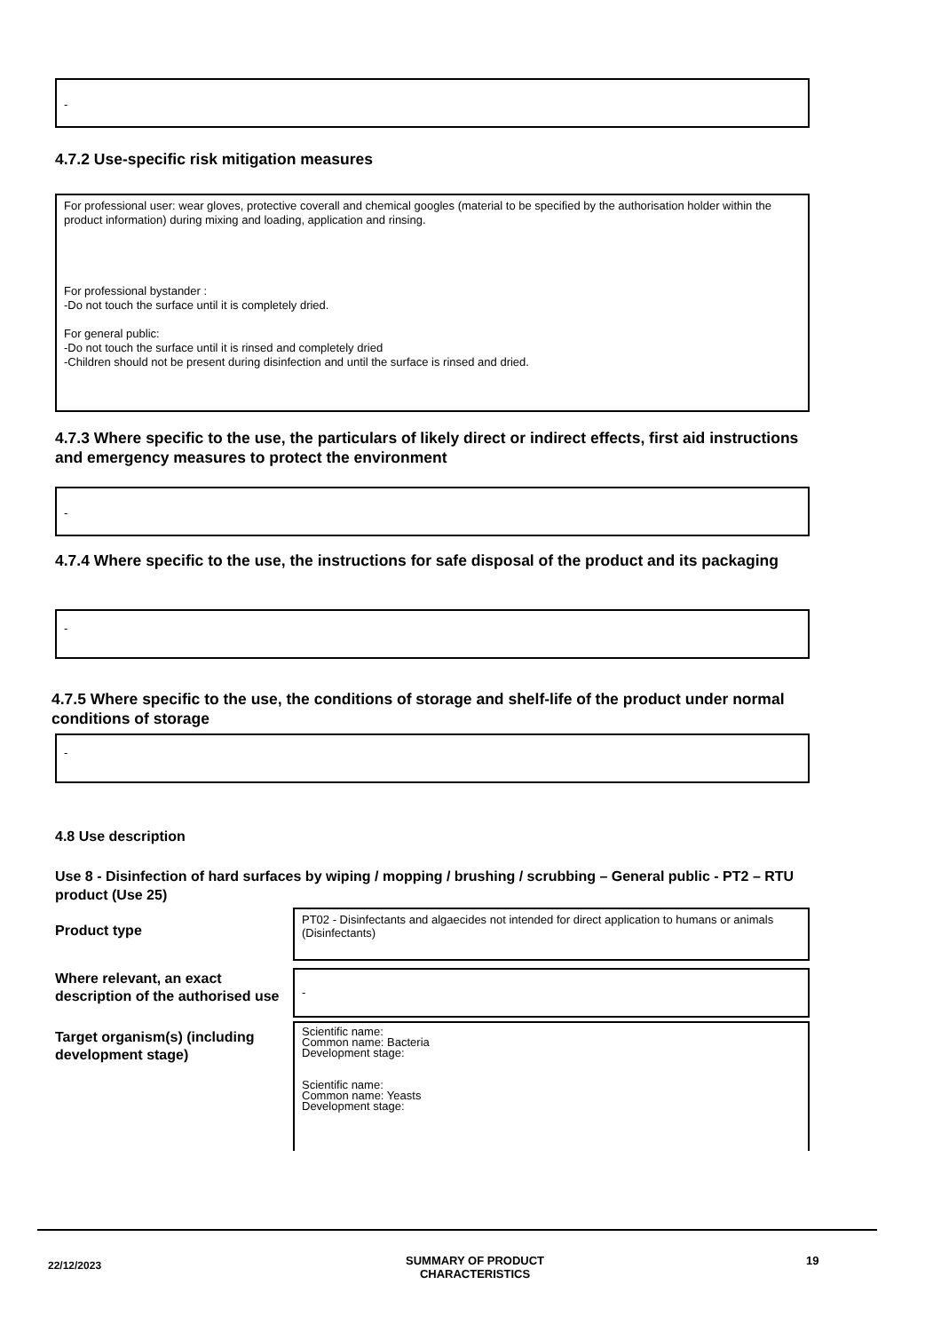-
4.7.2 Use-specific risk mitigation measures
For professional user: wear gloves, protective coverall and chemical googles (material to be specified by the authorisation holder within the product information) during mixing and loading, application and rinsing.
For professional bystander :
-Do not touch the surface until it is completely dried.
For general public:
-Do not touch the surface until it is rinsed and completely dried
-Children should not be present during disinfection and until the surface is rinsed and dried.
4.7.3 Where specific to the use, the particulars of likely direct or indirect effects, first aid instructions and emergency measures to protect the environment
-
4.7.4 Where specific to the use, the instructions for safe disposal of the product and its packaging
-
4.7.5 Where specific to the use, the conditions of storage and shelf-life of the product under normal conditions of storage
-
4.8 Use description
Use 8 - Disinfection of hard surfaces by wiping / mopping / brushing / scrubbing – General public - PT2 – RTU product (Use 25)
Product type
PT02 - Disinfectants and algaecides not intended for direct application to humans or animals (Disinfectants)
Where relevant, an exact description of the authorised use
-
Target organism(s) (including development stage)
Scientific name:
Common name: Bacteria
Development stage:
Scientific name:
Common name: Yeasts
Development stage:
22/12/2023
SUMMARY OF PRODUCT CHARACTERISTICS
19